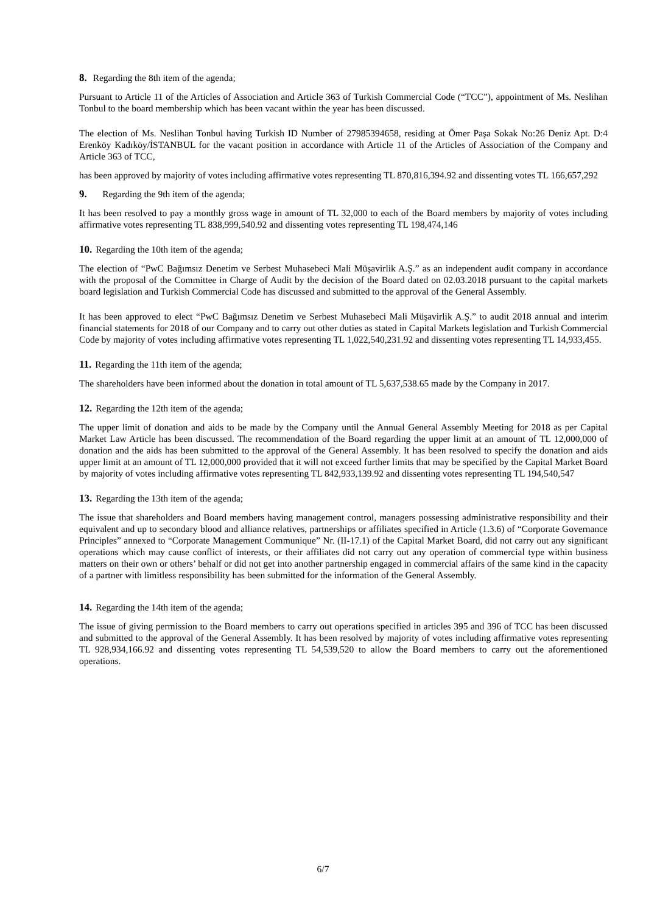8. Regarding the 8th item of the agenda;
Pursuant to Article 11 of the Articles of Association and Article 363 of Turkish Commercial Code (“TCC”), appointment of Ms. Neslihan Tonbul to the board membership which has been vacant within the year has been discussed.
The election of Ms. Neslihan Tonbul having Turkish ID Number of 27985394658, residing at Ömer Paşa Sokak No:26 Deniz Apt. D:4 Erenköy Kadıköy/İSTANBUL for the vacant position in accordance with Article 11 of the Articles of Association of the Company and Article 363 of TCC,
has been approved by majority of votes including affirmative votes representing TL 870,816,394.92 and dissenting votes TL 166,657,292
9. Regarding the 9th item of the agenda;
It has been resolved to pay a monthly gross wage in amount of TL 32,000 to each of the Board members by majority of votes including affirmative votes representing TL 838,999,540.92 and dissenting votes representing TL 198,474,146
10. Regarding the 10th item of the agenda;
The election of “PwC Bağımsız Denetim ve Serbest Muhasebeci Mali Müşavirlik A.Ş.” as an independent audit company in accordance with the proposal of the Committee in Charge of Audit by the decision of the Board dated on 02.03.2018 pursuant to the capital markets board legislation and Turkish Commercial Code has discussed and submitted to the approval of the General Assembly.
It has been approved to elect “PwC Bağımsız Denetim ve Serbest Muhasebeci Mali Müşavirlik A.Ş.” to audit 2018 annual and interim financial statements for 2018 of our Company and to carry out other duties as stated in Capital Markets legislation and Turkish Commercial Code by majority of votes including affirmative votes representing TL 1,022,540,231.92 and dissenting votes representing TL 14,933,455.
11. Regarding the 11th item of the agenda;
The shareholders have been informed about the donation in total amount of TL 5,637,538.65 made by the Company in 2017.
12. Regarding the 12th item of the agenda;
The upper limit of donation and aids to be made by the Company until the Annual General Assembly Meeting for 2018 as per Capital Market Law Article has been discussed. The recommendation of the Board regarding the upper limit at an amount of TL 12,000,000 of donation and the aids has been submitted to the approval of the General Assembly. It has been resolved to specify the donation and aids upper limit at an amount of TL 12,000,000 provided that it will not exceed further limits that may be specified by the Capital Market Board by majority of votes including affirmative votes representing TL 842,933,139.92 and dissenting votes representing TL 194,540,547
13. Regarding the 13th item of the agenda;
The issue that shareholders and Board members having management control, managers possessing administrative responsibility and their equivalent and up to secondary blood and alliance relatives, partnerships or affiliates specified in Article (1.3.6) of “Corporate Governance Principles” annexed to “Corporate Management Communique” Nr. (II-17.1) of the Capital Market Board, did not carry out any significant operations which may cause conflict of interests, or their affiliates did not carry out any operation of commercial type within business matters on their own or others’ behalf or did not get into another partnership engaged in commercial affairs of the same kind in the capacity of a partner with limitless responsibility has been submitted for the information of the General Assembly.
14. Regarding the 14th item of the agenda;
The issue of giving permission to the Board members to carry out operations specified in articles 395 and 396 of TCC has been discussed and submitted to the approval of the General Assembly. It has been resolved by majority of votes including affirmative votes representing TL 928,934,166.92 and dissenting votes representing TL 54,539,520 to allow the Board members to carry out the aforementioned operations.
6/7